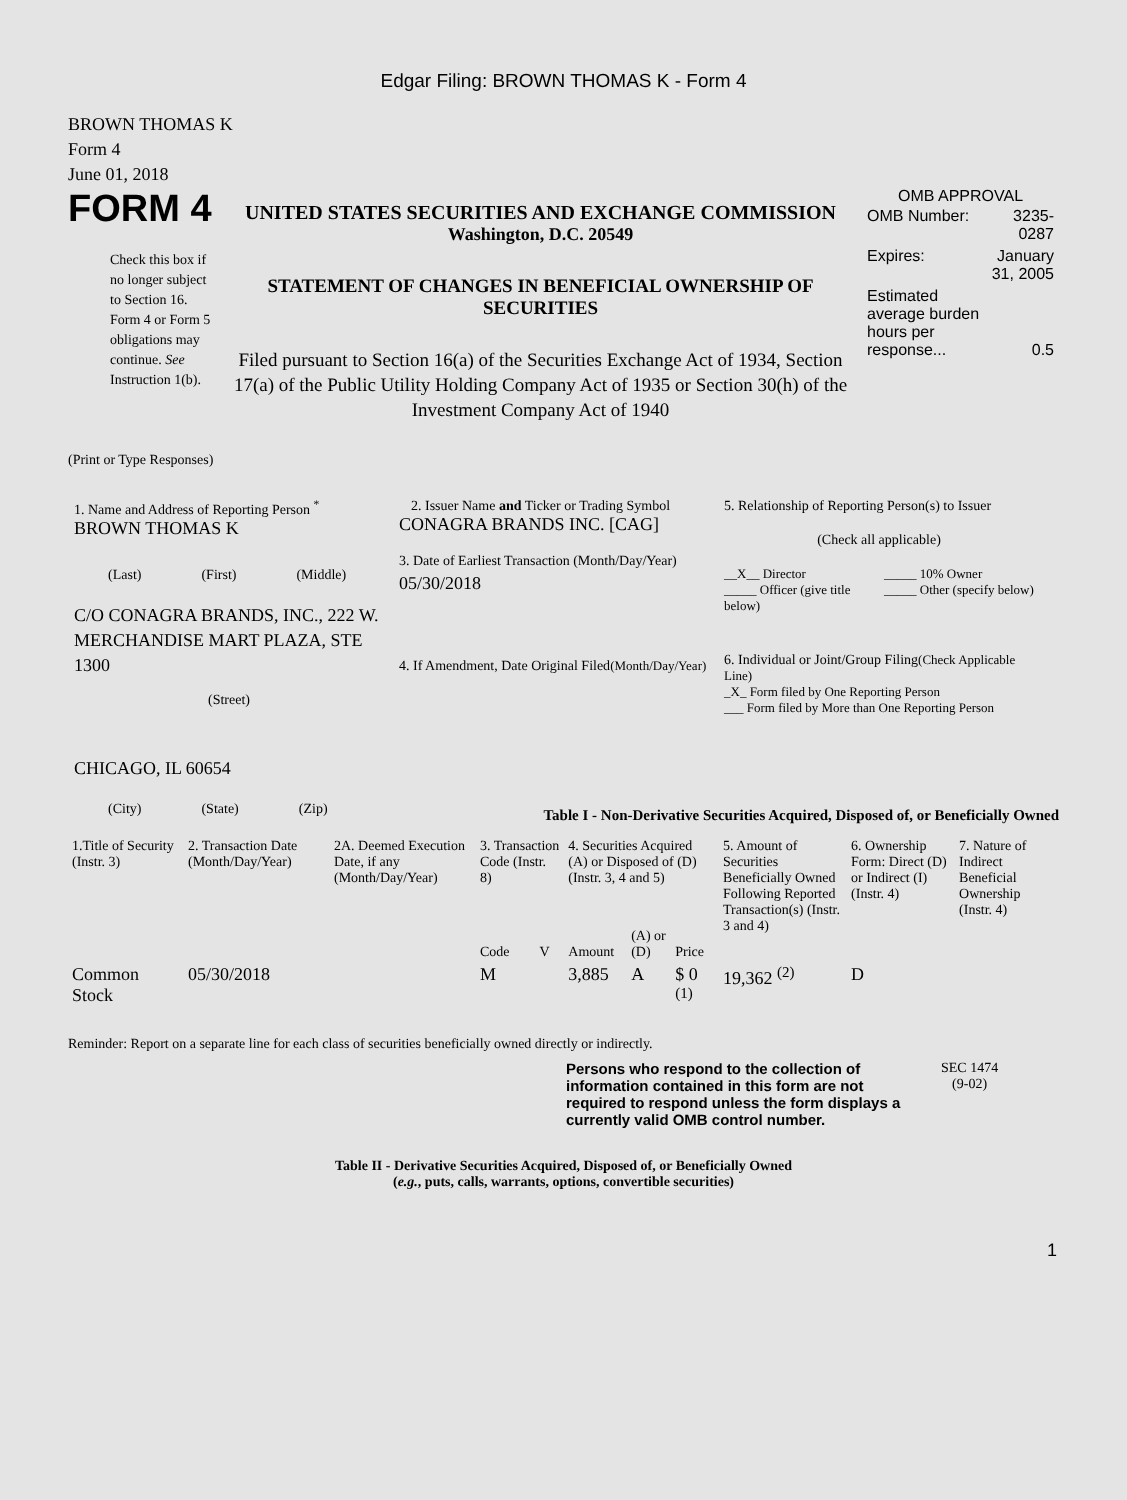Edgar Filing: BROWN THOMAS K - Form 4
BROWN THOMAS K
Form 4
June 01, 2018
FORM 4
Check this box if no longer subject to Section 16. Form 4 or Form 5 obligations may continue. See Instruction 1(b).
UNITED STATES SECURITIES AND EXCHANGE COMMISSION
Washington, D.C. 20549
STATEMENT OF CHANGES IN BENEFICIAL OWNERSHIP OF SECURITIES
Filed pursuant to Section 16(a) of the Securities Exchange Act of 1934, Section 17(a) of the Public Utility Holding Company Act of 1935 or Section 30(h) of the Investment Company Act of 1940
OMB APPROVAL
| OMB Number: | 3235-0287 |
| Expires: | January 31, 2005 |
| Estimated average burden hours per response... | 0.5 |
(Print or Type Responses)
1. Name and Address of Reporting Person <sup>*</sup>
BROWN THOMAS K
(Last) (First) (Middle)
C/O CONAGRA BRANDS, INC., 222 W. MERCHANDISE MART PLAZA, STE 1300
(Street)
CHICAGO, IL 60654
(City) (State) (Zip)
2. Issuer Name and Ticker or Trading Symbol
CONAGRA BRANDS INC. [CAG]
3. Date of Earliest Transaction (Month/Day/Year)
05/30/2018
4. If Amendment, Date Original Filed(Month/Day/Year)
5. Relationship of Reporting Person(s) to Issuer
(Check all applicable)
__X__ Director
_____ Officer (give title below)
_____ 10% Owner
_____ Other (specify below)
6. Individual or Joint/Group Filing(Check Applicable Line)
_X_ Form filed by One Reporting Person
___ Form filed by More than One Reporting Person
Table I - Non-Derivative Securities Acquired, Disposed of, or Beneficially Owned
| 1.Title of Security (Instr. 3) | 2. Transaction Date (Month/Day/Year) | 2A. Deemed Execution Date, if any (Month/Day/Year) | 3. Transaction Code (Instr. 8) | | 4. Securities Acquired (A) or Disposed of (D) (Instr. 3, 4 and 5) | | | 5. Amount of Securities Beneficially Owned Following Reported Transaction(s) (Instr. 3 and 4) | 6. Ownership Form: Direct (D) or Indirect (I) (Instr. 4) | 7. Nature of Indirect Beneficial Ownership (Instr. 4) |
| --- | --- | --- | --- | --- | --- | --- | --- | --- | --- | --- |
| | | | Code | V | Amount | (A) or (D) | Price | | | |
| Common Stock | 05/30/2018 | | M | | 3,885 | A | $ 0 <sup>(1)</sup> | 19,362 <sup>(2)</sup> | D | |
Reminder: Report on a separate line for each class of securities beneficially owned directly or indirectly.
Persons who respond to the collection of information contained in this form are not required to respond unless the form displays a currently valid OMB control number.
SEC 1474
(9-02)
Table II - Derivative Securities Acquired, Disposed of, or Beneficially Owned
(e.g., puts, calls, warrants, options, convertible securities)
1